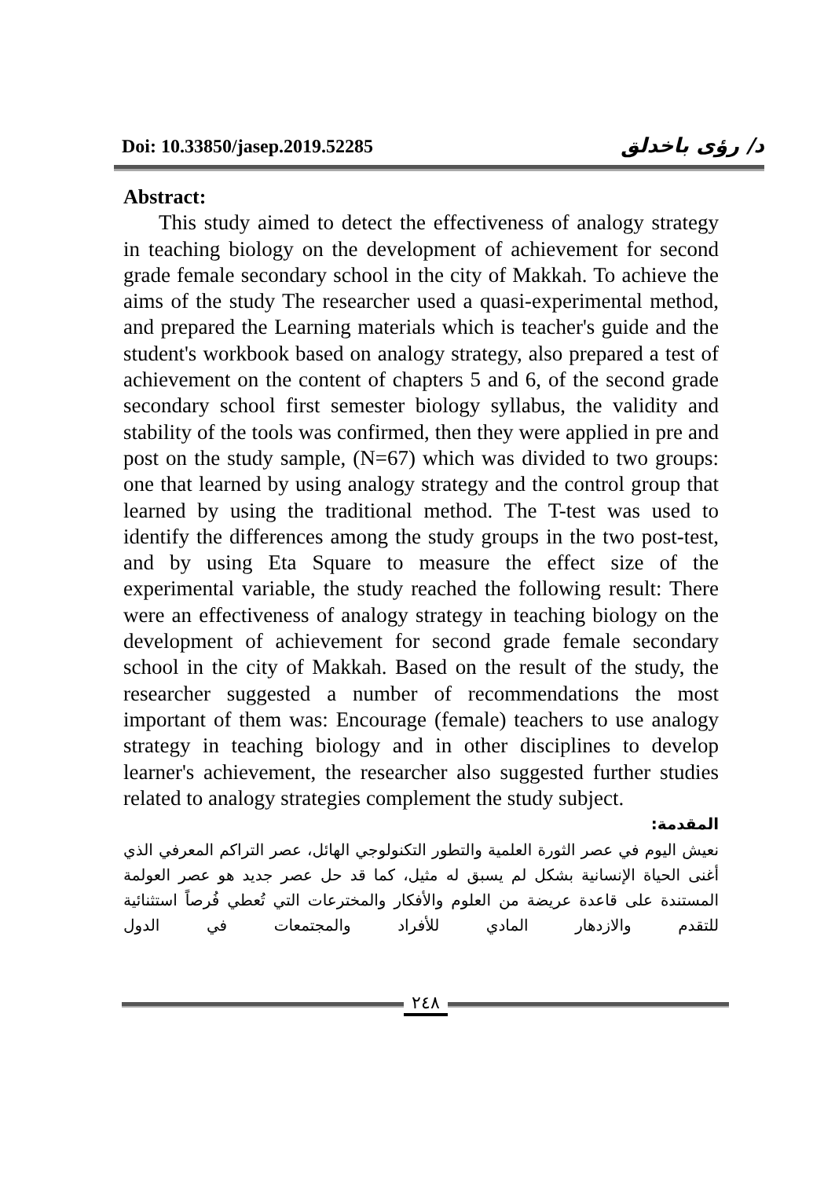Doi: 10.33850/jasep.2019.52285 د/ رؤى باخدلق
Abstract:
This study aimed to detect the effectiveness of analogy strategy in teaching biology on the development of achievement for second grade female secondary school in the city of Makkah. To achieve the aims of the study The researcher used a quasi-experimental method, and prepared the Learning materials which is teacher's guide and the student's workbook based on analogy strategy, also prepared a test of achievement on the content of chapters 5 and 6, of the second grade secondary school first semester biology syllabus, the validity and stability of the tools was confirmed, then they were applied in pre and post on the study sample, (N=67) which was divided to two groups: one that learned by using analogy strategy and the control group that learned by using the traditional method. The T-test was used to identify the differences among the study groups in the two post-test, and by using Eta Square to measure the effect size of the experimental variable, the study reached the following result: There were an effectiveness of analogy strategy in teaching biology on the development of achievement for second grade female secondary school in the city of Makkah. Based on the result of the study, the researcher suggested a number of recommendations the most important of them was: Encourage (female) teachers to use analogy strategy in teaching biology and in other disciplines to develop learner's achievement, the researcher also suggested further studies related to analogy strategies complement the study subject.
المقدمة:
نعيش اليوم في عصر الثورة العلمية والتطور التكنولوجي الهائل، عصر التراكم المعرفي الذي أغنى الحياة الإنسانية بشكل لم يسبق له مثيل، كما قد حل عصر جديد هو عصر العولمة المستندة على قاعدة عريضة من العلوم والأفكار والمخترعات التي تُعطي فُرصاً استثنائية للتقدم والازدهار المادي للأفراد والمجتمعات في الدول
٢٤٨